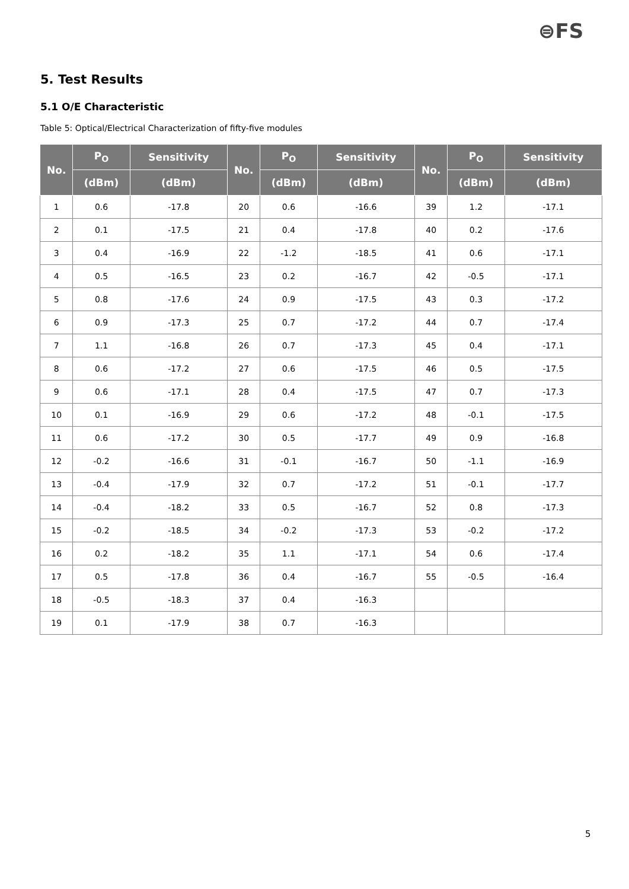⊜FS
5. Test Results
5.1 O/E Characteristic
Table 5: Optical/Electrical Characterization of fifty-five modules
| No. | P<sub>O</sub> | Sensitivity | No. | P<sub>O</sub> | Sensitivity | No. | P<sub>O</sub> | Sensitivity |
| --- | --- | --- | --- | --- | --- | --- | --- | --- |
| | (dBm) | (dBm) | | (dBm) | (dBm) | | (dBm) | (dBm) |
| 1 | 0.6 | -17.8 | 20 | 0.6 | -16.6 | 39 | 1.2 | -17.1 |
| 2 | 0.1 | -17.5 | 21 | 0.4 | -17.8 | 40 | 0.2 | -17.6 |
| 3 | 0.4 | -16.9 | 22 | -1.2 | -18.5 | 41 | 0.6 | -17.1 |
| 4 | 0.5 | -16.5 | 23 | 0.2 | -16.7 | 42 | -0.5 | -17.1 |
| 5 | 0.8 | -17.6 | 24 | 0.9 | -17.5 | 43 | 0.3 | -17.2 |
| 6 | 0.9 | -17.3 | 25 | 0.7 | -17.2 | 44 | 0.7 | -17.4 |
| 7 | 1.1 | -16.8 | 26 | 0.7 | -17.3 | 45 | 0.4 | -17.1 |
| 8 | 0.6 | -17.2 | 27 | 0.6 | -17.5 | 46 | 0.5 | -17.5 |
| 9 | 0.6 | -17.1 | 28 | 0.4 | -17.5 | 47 | 0.7 | -17.3 |
| 10 | 0.1 | -16.9 | 29 | 0.6 | -17.2 | 48 | -0.1 | -17.5 |
| 11 | 0.6 | -17.2 | 30 | 0.5 | -17.7 | 49 | 0.9 | -16.8 |
| 12 | -0.2 | -16.6 | 31 | -0.1 | -16.7 | 50 | -1.1 | -16.9 |
| 13 | -0.4 | -17.9 | 32 | 0.7 | -17.2 | 51 | -0.1 | -17.7 |
| 14 | -0.4 | -18.2 | 33 | 0.5 | -16.7 | 52 | 0.8 | -17.3 |
| 15 | -0.2 | -18.5 | 34 | -0.2 | -17.3 | 53 | -0.2 | -17.2 |
| 16 | 0.2 | -18.2 | 35 | 1.1 | -17.1 | 54 | 0.6 | -17.4 |
| 17 | 0.5 | -17.8 | 36 | 0.4 | -16.7 | 55 | -0.5 | -16.4 |
| 18 | -0.5 | -18.3 | 37 | 0.4 | -16.3 | | | |
| 19 | 0.1 | -17.9 | 38 | 0.7 | -16.3 | | | |
5